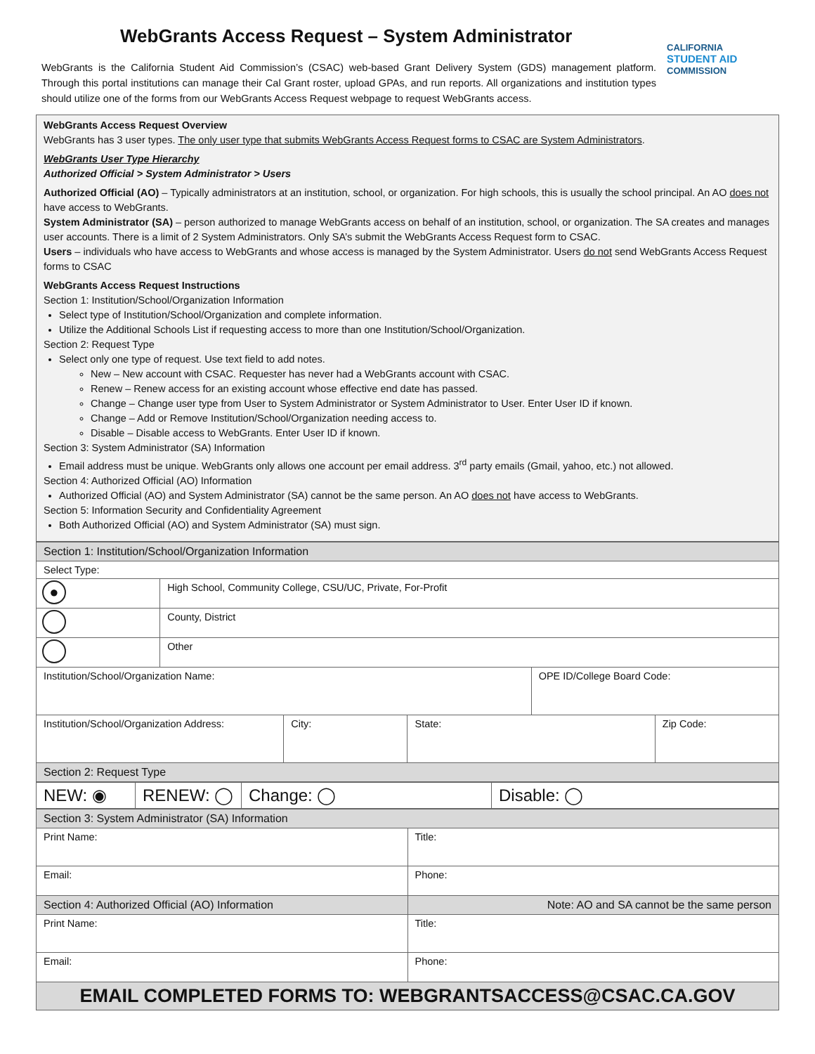WebGrants Access Request – System Administrator
WebGrants is the California Student Aid Commission’s (CSAC) web-based Grant Delivery System (GDS) management platform. Through this portal institutions can manage their Cal Grant roster, upload GPAs, and run reports. All organizations and institution types should utilize one of the forms from our WebGrants Access Request webpage to request WebGrants access.
CALIFORNIA
STUDENT AID
COMMISSION
WebGrants Access Request Overview
WebGrants has 3 user types. The only user type that submits WebGrants Access Request forms to CSAC are System Administrators.
WebGrants User Type Hierarchy
Authorized Official > System Administrator > Users
Authorized Official (AO) – Typically administrators at an institution, school, or organization. For high schools, this is usually the school principal. An AO does not have access to WebGrants.
System Administrator (SA) – person authorized to manage WebGrants access on behalf of an institution, school, or organization. The SA creates and manages user accounts. There is a limit of 2 System Administrators. Only SA’s submit the WebGrants Access Request form to CSAC.
Users – individuals who have access to WebGrants and whose access is managed by the System Administrator. Users do not send WebGrants Access Request forms to CSAC
WebGrants Access Request Instructions
Section 1: Institution/School/Organization Information
Select type of Institution/School/Organization and complete information.
Utilize the Additional Schools List if requesting access to more than one Institution/School/Organization.
Section 2: Request Type
Select only one type of request. Use text field to add notes.
New – New account with CSAC. Requester has never had a WebGrants account with CSAC.
Renew – Renew access for an existing account whose effective end date has passed.
Change – Change user type from User to System Administrator or System Administrator to User. Enter User ID if known.
Change – Add or Remove Institution/School/Organization needing access to.
Disable – Disable access to WebGrants. Enter User ID if known.
Section 3: System Administrator (SA) Information
Email address must be unique. WebGrants only allows one account per email address. 3<sup>rd</sup> party emails (Gmail, yahoo, etc.) not allowed.
Section 4: Authorized Official (AO) Information
Authorized Official (AO) and System Administrator (SA) cannot be the same person. An AO does not have access to WebGrants.
Section 5: Information Security and Confidentiality Agreement
Both Authorized Official (AO) and System Administrator (SA) must sign.
| Section 1: Institution/School/Organization Information | | | | | |
| Select Type: | | | | | |
| ● | High School, Community College, CSU/UC, Private, For-Profit | | | | |
| | County, District | | | | |
| | Other | | | | |
| Institution/School/Organization Name: | | | | OPE ID/College Board Code: | |
| Institution/School/Organization Address: | | City: | State: | | Zip Code: |
| Section 2: Request Type | | | | | |
| NEW: ◉ | RENEW: ◯ | Change: ◯ | Disable: ◯ |
| Section 3: System Administrator (SA) Information | |
| Print Name: | Title: |
| Email: | Phone: |
| Section 4: Authorized Official (AO) Information | Note: AO and SA cannot be the same person |
| Print Name: | Title: |
| Email: | Phone: |
| EMAIL COMPLETED FORMS TO: WEBGRANTSACCESS@CSAC.CA.GOV | |